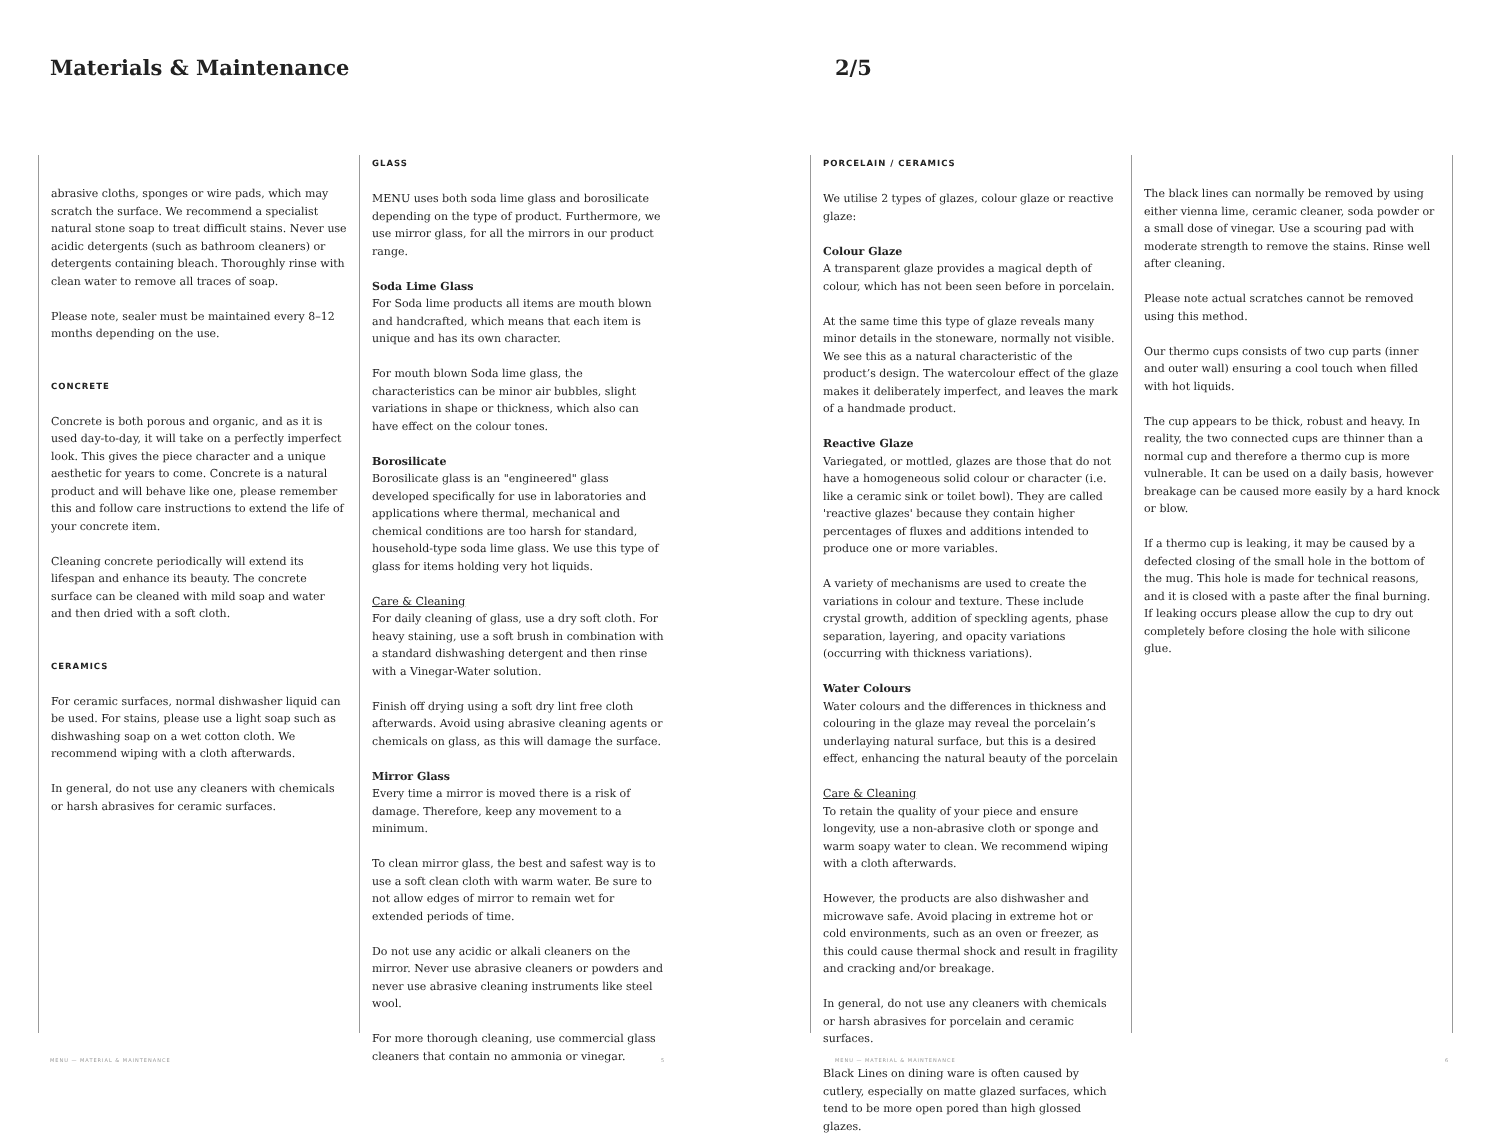Materials & Maintenance 2/5
abrasive cloths, sponges or wire pads, which may scratch the surface. We recommend a specialist natural stone soap to treat difficult stains. Never use acidic detergents (such as bathroom cleaners) or detergents containing bleach. Thoroughly rinse with clean water to remove all traces of soap.
Please note, sealer must be maintained every 8–12 months depending on the use.
CONCRETE
Concrete is both porous and organic, and as it is used day-to-day, it will take on a perfectly imperfect look. This gives the piece character and a unique aesthetic for years to come. Concrete is a natural product and will behave like one, please remember this and follow care instructions to extend the life of your concrete item.
Cleaning concrete periodically will extend its lifespan and enhance its beauty. The concrete surface can be cleaned with mild soap and water and then dried with a soft cloth.
CERAMICS
For ceramic surfaces, normal dishwasher liquid can be used. For stains, please use a light soap such as dishwashing soap on a wet cotton cloth. We recommend wiping with a cloth afterwards.
In general, do not use any cleaners with chemicals or harsh abrasives for ceramic surfaces.
GLASS
MENU uses both soda lime glass and borosilicate depending on the type of product. Furthermore, we use mirror glass, for all the mirrors in our product range.
Soda Lime Glass
For Soda lime products all items are mouth blown and handcrafted, which means that each item is unique and has its own character.
For mouth blown Soda lime glass, the characteristics can be minor air bubbles, slight variations in shape or thickness, which also can have effect on the colour tones.
Borosilicate
Borosilicate glass is an "engineered" glass developed specifically for use in laboratories and applications where thermal, mechanical and chemical conditions are too harsh for standard, household-type soda lime glass. We use this type of glass for items holding very hot liquids.
Care & Cleaning
For daily cleaning of glass, use a dry soft cloth. For heavy staining, use a soft brush in combination with a standard dishwashing detergent and then rinse with a Vinegar-Water solution.
Finish off drying using a soft dry lint free cloth afterwards. Avoid using abrasive cleaning agents or chemicals on glass, as this will damage the surface.
Mirror Glass
Every time a mirror is moved there is a risk of damage. Therefore, keep any movement to a minimum.
To clean mirror glass, the best and safest way is to use a soft clean cloth with warm water. Be sure to not allow edges of mirror to remain wet for extended periods of time.
Do not use any acidic or alkali cleaners on the mirror. Never use abrasive cleaners or powders and never use abrasive cleaning instruments like steel wool.
For more thorough cleaning, use commercial glass cleaners that contain no ammonia or vinegar.
PORCELAIN / CERAMICS
We utilise 2 types of glazes, colour glaze or reactive glaze:
Colour Glaze
A transparent glaze provides a magical depth of colour, which has not been seen before in porcelain.
At the same time this type of glaze reveals many minor details in the stoneware, normally not visible. We see this as a natural characteristic of the product’s design. The watercolour effect of the glaze makes it deliberately imperfect, and leaves the mark of a handmade product.
Reactive Glaze
Variegated, or mottled, glazes are those that do not have a homogeneous solid colour or character (i.e. like a ceramic sink or toilet bowl). They are called 'reactive glazes' because they contain higher percentages of fluxes and additions intended to produce one or more variables.
A variety of mechanisms are used to create the variations in colour and texture. These include crystal growth, addition of speckling agents, phase separation, layering, and opacity variations (occurring with thickness variations).
Water Colours
Water colours and the differences in thickness and colouring in the glaze may reveal the porcelain’s underlaying natural surface, but this is a desired effect, enhancing the natural beauty of the porcelain
Care & Cleaning
To retain the quality of your piece and ensure longevity, use a non-abrasive cloth or sponge and warm soapy water to clean. We recommend wiping with a cloth afterwards.
However, the products are also dishwasher and microwave safe. Avoid placing in extreme hot or cold environments, such as an oven or freezer, as this could cause thermal shock and result in fragility and cracking and/or breakage.
In general, do not use any cleaners with chemicals or harsh abrasives for porcelain and ceramic surfaces.
Black Lines on dining ware is often caused by cutlery, especially on matte glazed surfaces, which tend to be more open pored than high glossed glazes.
The black lines can normally be removed by using either vienna lime, ceramic cleaner, soda powder or a small dose of vinegar. Use a scouring pad with moderate strength to remove the stains. Rinse well after cleaning.
Please note actual scratches cannot be removed using this method.
Our thermo cups consists of two cup parts (inner and outer wall) ensuring a cool touch when filled with hot liquids.
The cup appears to be thick, robust and heavy. In reality, the two connected cups are thinner than a normal cup and therefore a thermo cup is more vulnerable. It can be used on a daily basis, however breakage can be caused more easily by a hard knock or blow.
If a thermo cup is leaking, it may be caused by a defected closing of the small hole in the bottom of the mug. This hole is made for technical reasons, and it is closed with a paste after the final burning. If leaking occurs please allow the cup to dry out completely before closing the hole with silicone glue.
MENU — MATERIAL & MAINTENANCE 5 MENU — MATERIAL & MAINTENANCE 6